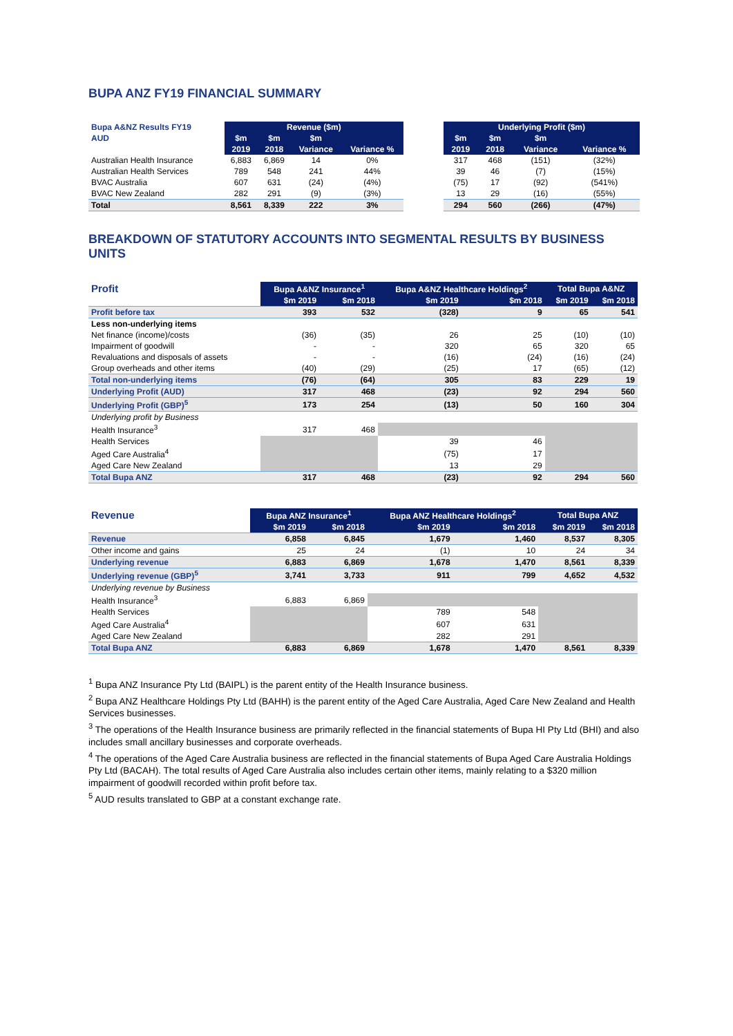BUPA ANZ FY19 FINANCIAL SUMMARY
| Bupa A&NZ Results FY19 | Revenue ($m) | | | |
| --- | --- | --- | --- | --- |
| AUD | $m | $m | $m | |
| | 2019 | 2018 | Variance | Variance % |
| Australian Health Insurance | 6,883 | 6,869 | 14 | 0% |
| Australian Health Services | 789 | 548 | 241 | 44% |
| BVAC Australia | 607 | 631 | (24) | (4%) |
| BVAC New Zealand | 282 | 291 | (9) | (3%) |
| Total | 8,561 | 8,339 | 222 | 3% |
| Underlying Profit ($m) | | | |
| --- | --- | --- | --- |
| $m | $m | $m | |
| 2019 | 2018 | Variance | Variance % |
| 317 | 468 | (151) | (32%) |
| 39 | 46 | (7) | (15%) |
| (75) | 17 | (92) | (541%) |
| 13 | 29 | (16) | (55%) |
| 294 | 560 | (266) | (47%) |
BREAKDOWN OF STATUTORY ACCOUNTS INTO SEGMENTAL RESULTS BY BUSINESS UNITS
| Profit | Bupa A&NZ Insurance<sup>1</sup> | | Bupa A&NZ Healthcare Holdings<sup>2</sup> | | Total Bupa A&NZ | |
| --- | --- | --- | --- | --- | --- | --- |
| | $m 2019 | $m 2018 | $m 2019 | $m 2018 | $m 2019 | $m 2018 |
| Profit before tax | 393 | 532 | (328) | 9 | 65 | 541 |
| Less non-underlying items | | | | | | |
| Net finance (income)/costs | (36) | (35) | 26 | 25 | (10) | (10) |
| Impairment of goodwill | - | - | 320 | 65 | 320 | 65 |
| Revaluations and disposals of assets | - | - | (16) | (24) | (16) | (24) |
| Group overheads and other items | (40) | (29) | (25) | 17 | (65) | (12) |
| Total non-underlying items | (76) | (64) | 305 | 83 | 229 | 19 |
| Underlying Profit (AUD) | 317 | 468 | (23) | 92 | 294 | 560 |
| Underlying Profit (GBP)<sup>5</sup> | 173 | 254 | (13) | 50 | 160 | 304 |
| Underlying profit by Business | | | | | | |
| Health Insurance<sup>3</sup> | 317 | 468 | | | | |
| Health Services | | | 39 | 46 | | |
| Aged Care Australia<sup>4</sup> | | | (75) | 17 | | |
| Aged Care New Zealand | | | 13 | 29 | | |
| Total Bupa ANZ | 317 | 468 | (23) | 92 | 294 | 560 |
| Revenue | Bupa ANZ Insurance<sup>1</sup> | | Bupa ANZ Healthcare Holdings<sup>2</sup> | | Total Bupa ANZ | |
| --- | --- | --- | --- | --- | --- | --- |
| | $m 2019 | $m 2018 | $m 2019 | $m 2018 | $m 2019 | $m 2018 |
| Revenue | 6,858 | 6,845 | 1,679 | 1,460 | 8,537 | 8,305 |
| Other income and gains | 25 | 24 | (1) | 10 | 24 | 34 |
| Underlying revenue | 6,883 | 6,869 | 1,678 | 1,470 | 8,561 | 8,339 |
| Underlying revenue (GBP)<sup>5</sup> | 3,741 | 3,733 | 911 | 799 | 4,652 | 4,532 |
| Underlying revenue by Business | | | | | | |
| Health Insurance<sup>3</sup> | 6,883 | 6,869 | | | | |
| Health Services | | | 789 | 548 | | |
| Aged Care Australia<sup>4</sup> | | | 607 | 631 | | |
| Aged Care New Zealand | | | 282 | 291 | | |
| Total Bupa ANZ | 6,883 | 6,869 | 1,678 | 1,470 | 8,561 | 8,339 |
<sup>1</sup> Bupa ANZ Insurance Pty Ltd (BAIPL) is the parent entity of the Health Insurance business.
<sup>2</sup> Bupa ANZ Healthcare Holdings Pty Ltd (BAHH) is the parent entity of the Aged Care Australia, Aged Care New Zealand and Health Services businesses.
<sup>3</sup> The operations of the Health Insurance business are primarily reflected in the financial statements of Bupa HI Pty Ltd (BHI) and also includes small ancillary businesses and corporate overheads.
<sup>4</sup> The operations of the Aged Care Australia business are reflected in the financial statements of Bupa Aged Care Australia Holdings Pty Ltd (BACAH). The total results of Aged Care Australia also includes certain other items, mainly relating to a $320 million impairment of goodwill recorded within profit before tax.
<sup>5</sup> AUD results translated to GBP at a constant exchange rate.